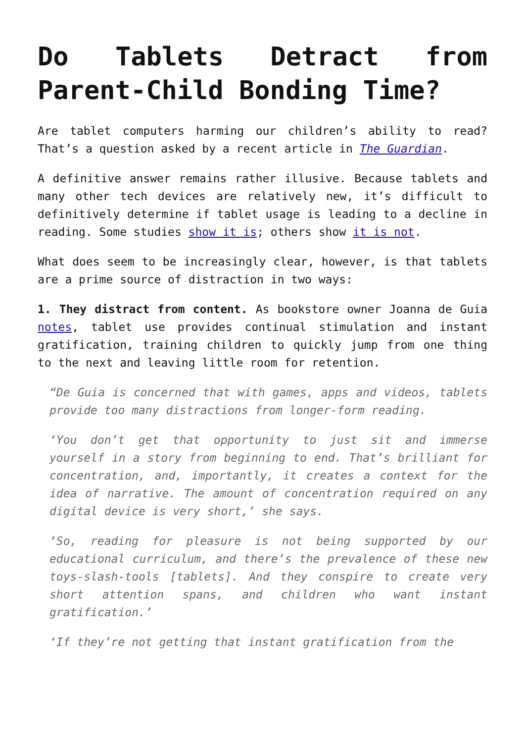Do Tablets Detract from Parent-Child Bonding Time?
Are tablet computers harming our children’s ability to read? That’s a question asked by a recent article in The Guardian.
A definitive answer remains rather illusive. Because tablets and many other tech devices are relatively new, it’s difficult to definitively determine if tablet usage is leading to a decline in reading. Some studies show it is; others show it is not.
What does seem to be increasingly clear, however, is that tablets are a prime source of distraction in two ways:
1. They distract from content. As bookstore owner Joanna de Guia notes, tablet use provides continual stimulation and instant gratification, training children to quickly jump from one thing to the next and leaving little room for retention.
“De Guia is concerned that with games, apps and videos, tablets provide too many distractions from longer-form reading.
‘You don’t get that opportunity to just sit and immerse yourself in a story from beginning to end. That’s brilliant for concentration, and, importantly, it creates a context for the idea of narrative. The amount of concentration required on any digital device is very short,’ she says.
‘So, reading for pleasure is not being supported by our educational curriculum, and there’s the prevalence of these new toys-slash-tools [tablets]. And they conspire to create very short attention spans, and children who want instant gratification.’
‘If they’re not getting that instant gratification from the